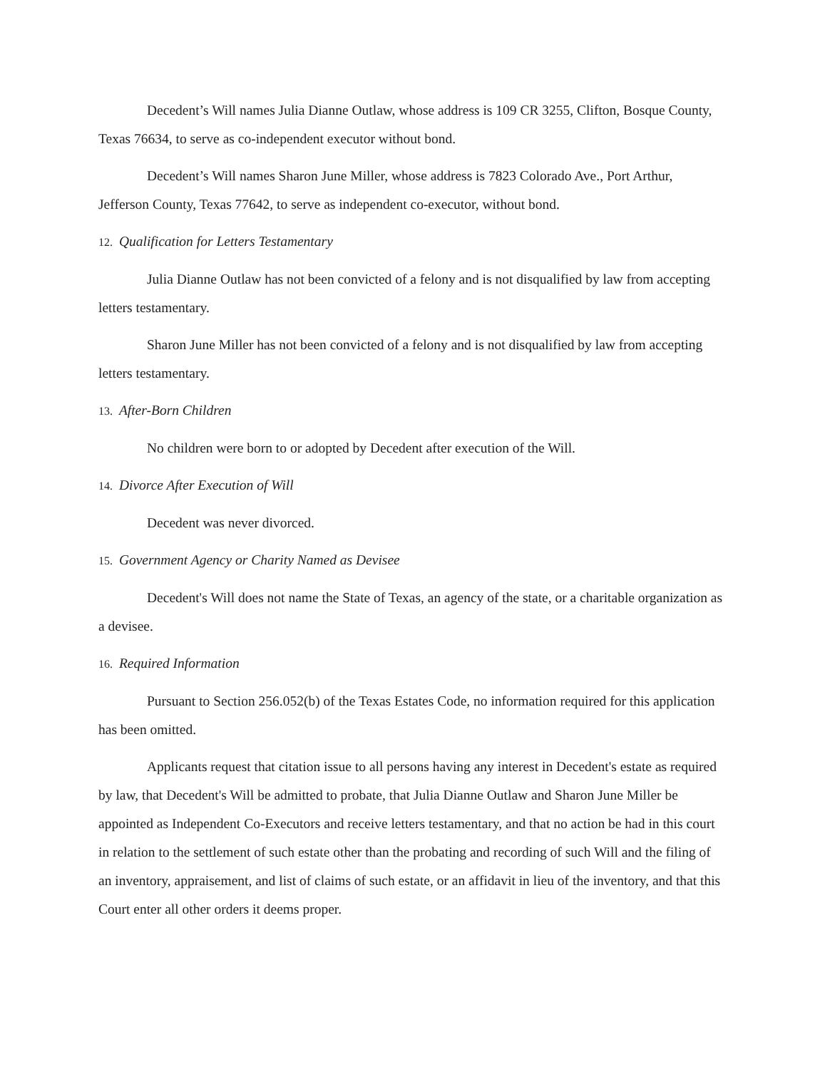Decedent’s Will names Julia Dianne Outlaw, whose address is 109 CR 3255, Clifton, Bosque County, Texas 76634, to serve as co-independent executor without bond.
Decedent’s Will names Sharon June Miller, whose address is 7823 Colorado Ave., Port Arthur, Jefferson County, Texas 77642, to serve as independent co-executor, without bond.
12. Qualification for Letters Testamentary
Julia Dianne Outlaw has not been convicted of a felony and is not disqualified by law from accepting letters testamentary.
Sharon June Miller has not been convicted of a felony and is not disqualified by law from accepting letters testamentary.
13. After-Born Children
No children were born to or adopted by Decedent after execution of the Will.
14. Divorce After Execution of Will
Decedent was never divorced.
15. Government Agency or Charity Named as Devisee
Decedent's Will does not name the State of Texas, an agency of the state, or a charitable organization as a devisee.
16. Required Information
Pursuant to Section 256.052(b) of the Texas Estates Code, no information required for this application has been omitted.
Applicants request that citation issue to all persons having any interest in Decedent's estate as required by law, that Decedent's Will be admitted to probate, that Julia Dianne Outlaw and Sharon June Miller be appointed as Independent Co-Executors and receive letters testamentary, and that no action be had in this court in relation to the settlement of such estate other than the probating and recording of such Will and the filing of an inventory, appraisement, and list of claims of such estate, or an affidavit in lieu of the inventory, and that this Court enter all other orders it deems proper.